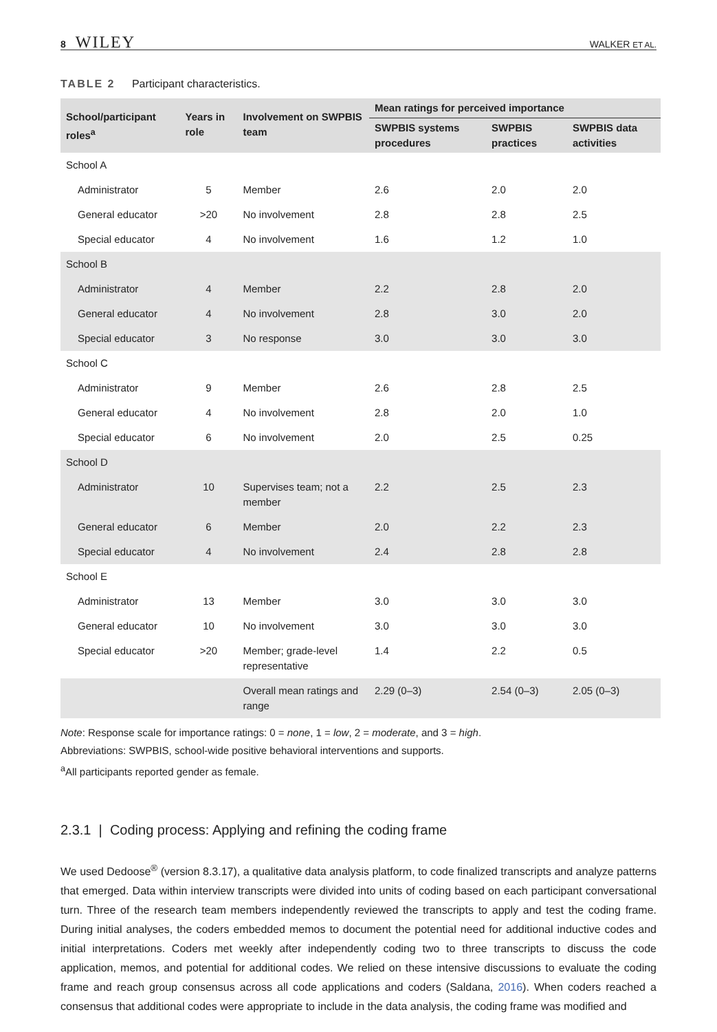8 WILEY
WALKER ET AL.
TABLE 2 Participant characteristics.
| School/participant roles<sup>a</sup> | Years in role | Involvement on SWPBIS team | Mean ratings for perceived importance | | |
| --- | --- | --- | --- | --- | --- |
| | | | SWPBIS systems procedures | SWPBIS practices | SWPBIS data activities |
| School A | | | | | |
| Administrator | 5 | Member | 2.6 | 2.0 | 2.0 |
| General educator | >20 | No involvement | 2.8 | 2.8 | 2.5 |
| Special educator | 4 | No involvement | 1.6 | 1.2 | 1.0 |
| School B | | | | | |
| Administrator | 4 | Member | 2.2 | 2.8 | 2.0 |
| General educator | 4 | No involvement | 2.8 | 3.0 | 2.0 |
| Special educator | 3 | No response | 3.0 | 3.0 | 3.0 |
| School C | | | | | |
| Administrator | 9 | Member | 2.6 | 2.8 | 2.5 |
| General educator | 4 | No involvement | 2.8 | 2.0 | 1.0 |
| Special educator | 6 | No involvement | 2.0 | 2.5 | 0.25 |
| School D | | | | | |
| Administrator | 10 | Supervises team; not a member | 2.2 | 2.5 | 2.3 |
| General educator | 6 | Member | 2.0 | 2.2 | 2.3 |
| Special educator | 4 | No involvement | 2.4 | 2.8 | 2.8 |
| School E | | | | | |
| Administrator | 13 | Member | 3.0 | 3.0 | 3.0 |
| General educator | 10 | No involvement | 3.0 | 3.0 | 3.0 |
| Special educator | >20 | Member; grade-level representative | 1.4 | 2.2 | 0.5 |
| | | Overall mean ratings and range | 2.29 (0–3) | 2.54 (0–3) | 2.05 (0–3) |
Note: Response scale for importance ratings: 0 = none, 1 = low, 2 = moderate, and 3 = high.
Abbreviations: SWPBIS, school-wide positive behavioral interventions and supports.
<sup>a</sup> All participants reported gender as female.
2.3.1 | Coding process: Applying and refining the coding frame
We used Dedoose<sup>®</sup> (version 8.3.17), a qualitative data analysis platform, to code finalized transcripts and analyze patterns that emerged. Data within interview transcripts were divided into units of coding based on each participant conversational turn. Three of the research team members independently reviewed the transcripts to apply and test the coding frame. During initial analyses, the coders embedded memos to document the potential need for additional inductive codes and initial interpretations. Coders met weekly after independently coding two to three transcripts to discuss the code application, memos, and potential for additional codes. We relied on these intensive discussions to evaluate the coding frame and reach group consensus across all code applications and coders (Saldana, 2016). When coders reached a consensus that additional codes were appropriate to include in the data analysis, the coding frame was modified and